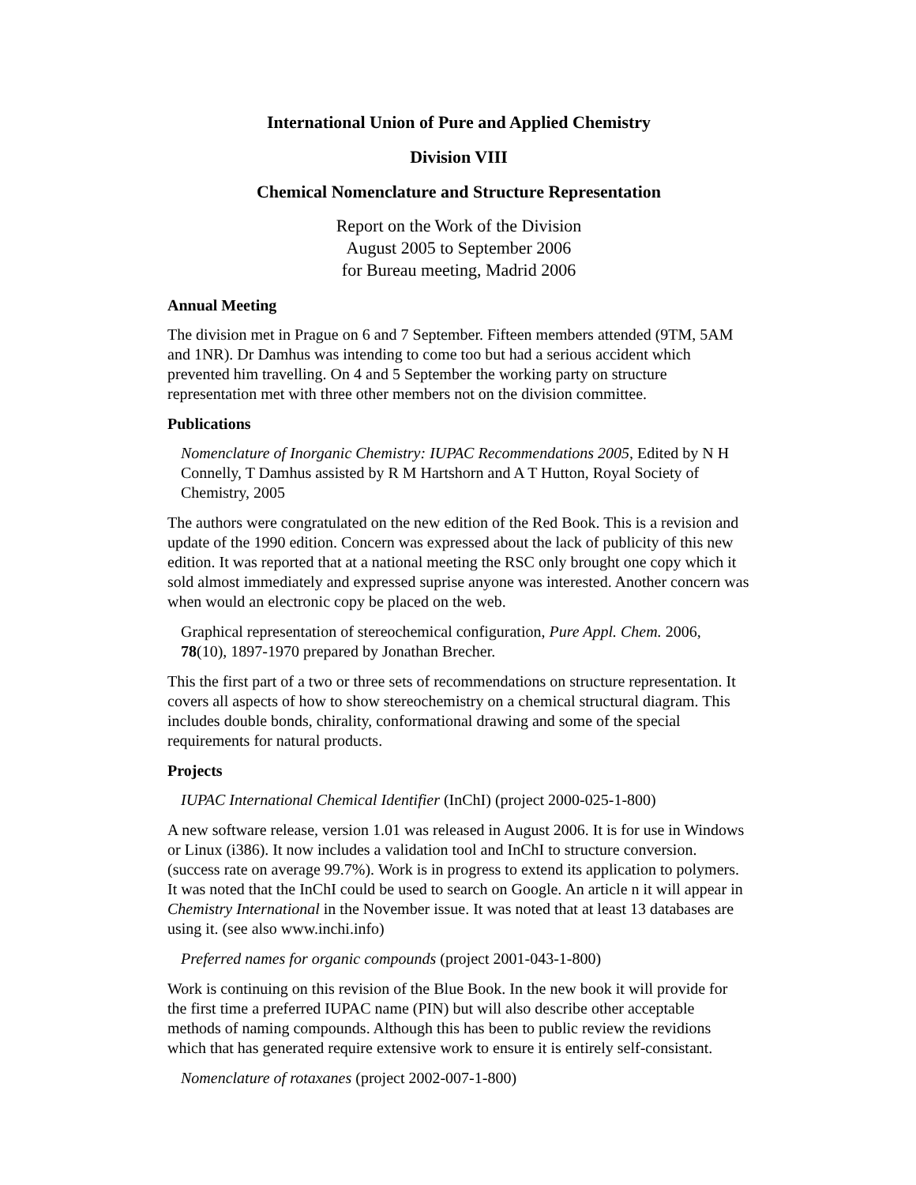International Union of Pure and Applied Chemistry
Division VIII
Chemical Nomenclature and Structure Representation
Report on the Work of the Division
August 2005 to September 2006
for Bureau meeting, Madrid 2006
Annual Meeting
The division met in Prague on 6 and 7 September. Fifteen members attended (9TM, 5AM and 1NR). Dr Damhus was intending to come too but had a serious accident which prevented him travelling. On 4 and 5 September the working party on structure representation met with three other members not on the division committee.
Publications
Nomenclature of Inorganic Chemistry: IUPAC Recommendations 2005, Edited by N H Connelly, T Damhus assisted by R M Hartshorn and A T Hutton, Royal Society of Chemistry, 2005
The authors were congratulated on the new edition of the Red Book. This is a revision and update of the 1990 edition. Concern was expressed about the lack of publicity of this new edition. It was reported that at a national meeting the RSC only brought one copy which it sold almost immediately and expressed suprise anyone was interested. Another concern was when would an electronic copy be placed on the web.
Graphical representation of stereochemical configuration, Pure Appl. Chem. 2006, 78(10), 1897-1970 prepared by Jonathan Brecher.
This the first part of a two or three sets of recommendations on structure representation. It covers all aspects of how to show stereochemistry on a chemical structural diagram. This includes double bonds, chirality, conformational drawing and some of the special requirements for natural products.
Projects
IUPAC International Chemical Identifier (InChI) (project 2000-025-1-800)
A new software release, version 1.01 was released in August 2006. It is for use in Windows or Linux (i386). It now includes a validation tool and InChI to structure conversion. (success rate on average 99.7%). Work is in progress to extend its application to polymers. It was noted that the InChI could be used to search on Google. An article n it will appear in Chemistry International in the November issue. It was noted that at least 13 databases are using it. (see also www.inchi.info)
Preferred names for organic compounds (project 2001-043-1-800)
Work is continuing on this revision of the Blue Book. In the new book it will provide for the first time a preferred IUPAC name (PIN) but will also describe other acceptable methods of naming compounds. Although this has been to public review the revidions which that has generated require extensive work to ensure it is entirely self-consistant.
Nomenclature of rotaxanes (project 2002-007-1-800)